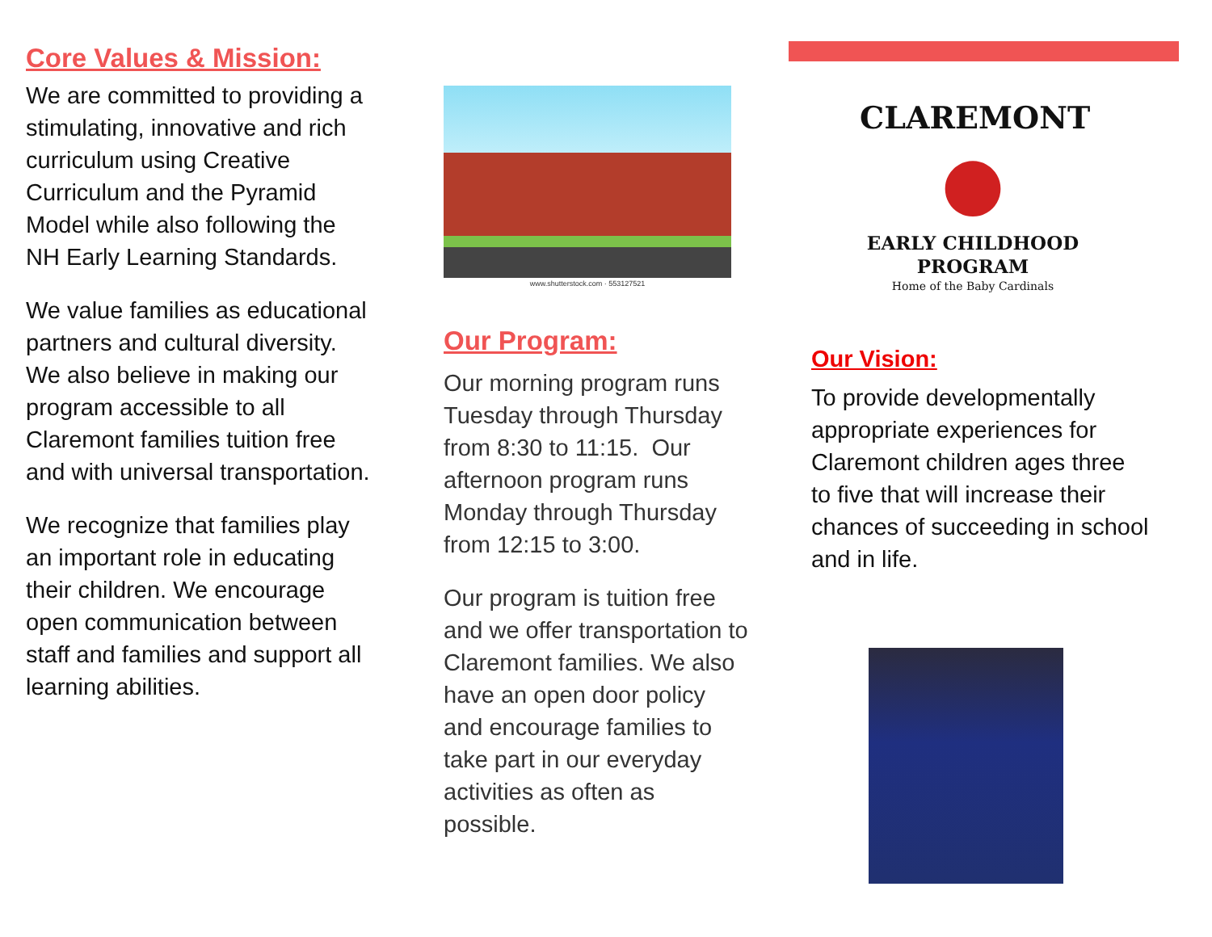Core Values & Mission:
We are committed to providing a stimulating, innovative and rich curriculum using Creative Curriculum and the Pyramid Model while also following the NH Early Learning Standards.
We value families as educational partners and cultural diversity. We also believe in making our program accessible to all Claremont families tuition free and with universal transportation.
We recognize that families play an important role in educating their children. We encourage open communication between staff and families and support all learning abilities.
www.shutterstock.com · 553127521
Our Program:
Our morning program runs Tuesday through Thursday from 8:30 to 11:15. Our afternoon program runs Monday through Thursday from 12:15 to 3:00.
Our program is tuition free and we offer transportation to Claremont families. We also have an open door policy and encourage families to take part in our everyday activities as often as possible.
CLAREMONT
●
EARLY CHILDHOOD
PROGRAM
Home of the Baby Cardinals
Our Vision:
To provide developmentally appropriate experiences for Claremont children ages three to five that will increase their chances of succeeding in school and in life.